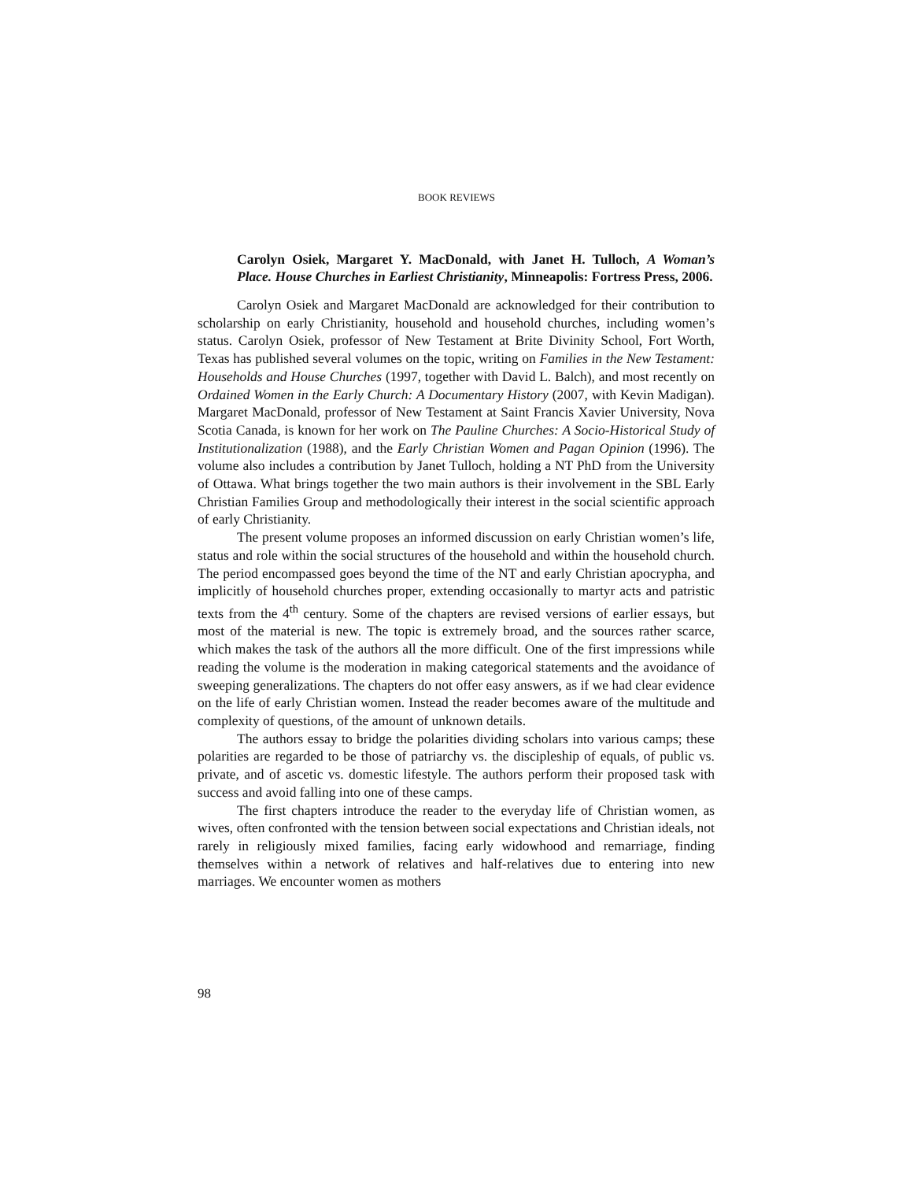BOOK REVIEWS
Carolyn Osiek, Margaret Y. MacDonald, with Janet H. Tulloch, A Woman’s Place. House Churches in Earliest Christianity, Minneapolis: Fortress Press, 2006.
Carolyn Osiek and Margaret MacDonald are acknowledged for their contribution to scholarship on early Christianity, household and household churches, including women’s status. Carolyn Osiek, professor of New Testament at Brite Divinity School, Fort Worth, Texas has published several volumes on the topic, writing on Families in the New Testament: Households and House Churches (1997, together with David L. Balch), and most recently on Ordained Women in the Early Church: A Documentary History (2007, with Kevin Madigan). Margaret MacDonald, professor of New Testament at Saint Francis Xavier University, Nova Scotia Canada, is known for her work on The Pauline Churches: A Socio-Historical Study of Institutionalization (1988), and the Early Christian Women and Pagan Opinion (1996). The volume also includes a contribution by Janet Tulloch, holding a NT PhD from the University of Ottawa. What brings together the two main authors is their involvement in the SBL Early Christian Families Group and methodologically their interest in the social scientific approach of early Christianity.
The present volume proposes an informed discussion on early Christian women’s life, status and role within the social structures of the household and within the household church. The period encompassed goes beyond the time of the NT and early Christian apocrypha, and implicitly of household churches proper, extending occasionally to martyr acts and patristic texts from the 4<sup>th</sup> century. Some of the chapters are revised versions of earlier essays, but most of the material is new. The topic is extremely broad, and the sources rather scarce, which makes the task of the authors all the more difficult. One of the first impressions while reading the volume is the moderation in making categorical statements and the avoidance of sweeping generalizations. The chapters do not offer easy answers, as if we had clear evidence on the life of early Christian women. Instead the reader becomes aware of the multitude and complexity of questions, of the amount of unknown details.
The authors essay to bridge the polarities dividing scholars into various camps; these polarities are regarded to be those of patriarchy vs. the discipleship of equals, of public vs. private, and of ascetic vs. domestic lifestyle. The authors perform their proposed task with success and avoid falling into one of these camps.
The first chapters introduce the reader to the everyday life of Christian women, as wives, often confronted with the tension between social expectations and Christian ideals, not rarely in religiously mixed families, facing early widowhood and remarriage, finding themselves within a network of relatives and half-relatives due to entering into new marriages. We encounter women as mothers
98